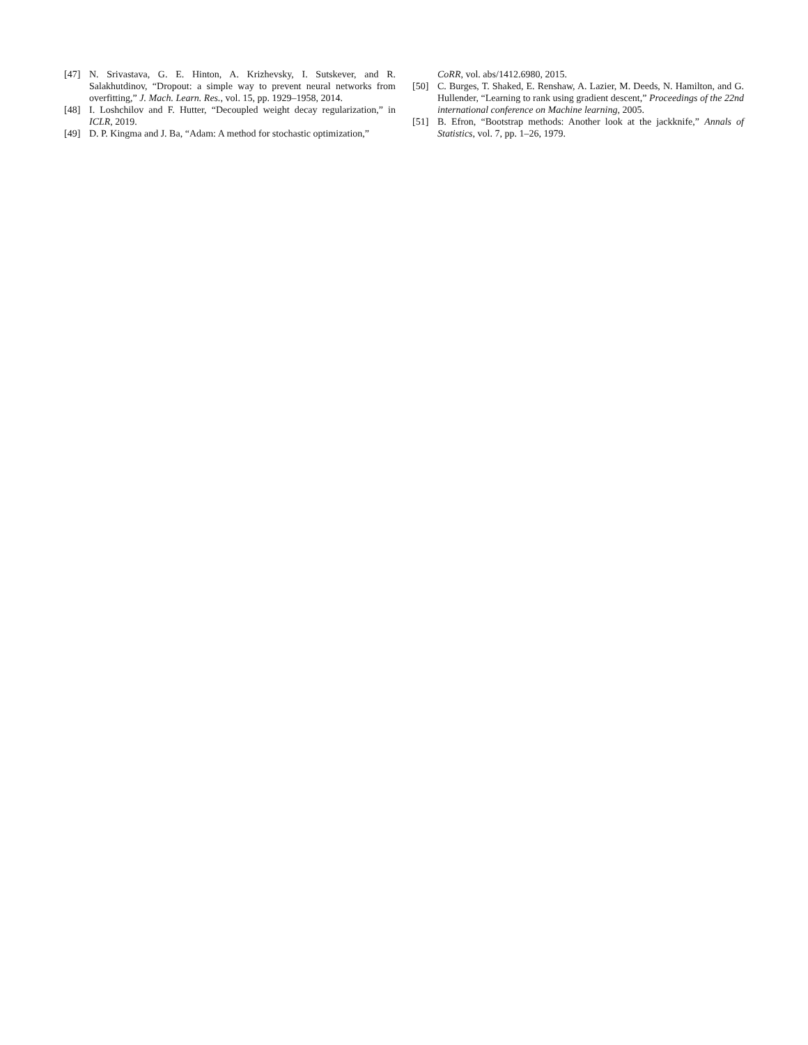[47] N. Srivastava, G. E. Hinton, A. Krizhevsky, I. Sutskever, and R. Salakhutdinov, “Dropout: a simple way to prevent neural networks from overfitting,” J. Mach. Learn. Res., vol. 15, pp. 1929–1958, 2014.
[48] I. Loshchilov and F. Hutter, “Decoupled weight decay regularization,” in ICLR, 2019.
[49] D. P. Kingma and J. Ba, “Adam: A method for stochastic optimization,”
CoRR, vol. abs/1412.6980, 2015.
[50] C. Burges, T. Shaked, E. Renshaw, A. Lazier, M. Deeds, N. Hamilton, and G. Hullender, “Learning to rank using gradient descent,” Proceedings of the 22nd international conference on Machine learning, 2005.
[51] B. Efron, “Bootstrap methods: Another look at the jackknife,” Annals of Statistics, vol. 7, pp. 1–26, 1979.